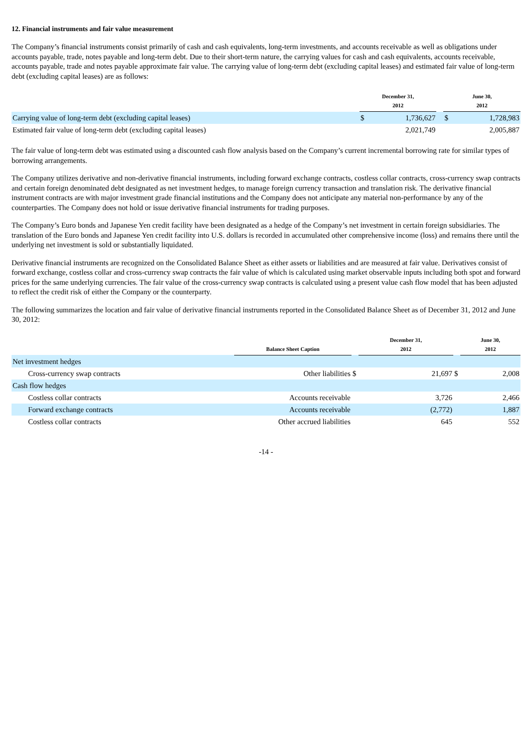12. Financial instruments and fair value measurement
The Company’s financial instruments consist primarily of cash and cash equivalents, long-term investments, and accounts receivable as well as obligations under accounts payable, trade, notes payable and long-term debt. Due to their short-term nature, the carrying values for cash and cash equivalents, accounts receivable, accounts payable, trade and notes payable approximate fair value. The carrying value of long-term debt (excluding capital leases) and estimated fair value of long-term debt (excluding capital leases) are as follows:
| | December 31, 2012 | | | June 30, 2012 | |
| --- | --- | --- | --- | --- | --- |
| Carrying value of long-term debt (excluding capital leases) | $ | 1,736,627 | | $ | 1,728,983 |
| Estimated fair value of long-term debt (excluding capital leases) | | 2,021,749 | | | 2,005,887 |
The fair value of long-term debt was estimated using a discounted cash flow analysis based on the Company’s current incremental borrowing rate for similar types of borrowing arrangements.
The Company utilizes derivative and non-derivative financial instruments, including forward exchange contracts, costless collar contracts, cross-currency swap contracts and certain foreign denominated debt designated as net investment hedges, to manage foreign currency transaction and translation risk. The derivative financial instrument contracts are with major investment grade financial institutions and the Company does not anticipate any material non-performance by any of the counterparties. The Company does not hold or issue derivative financial instruments for trading purposes.
The Company’s Euro bonds and Japanese Yen credit facility have been designated as a hedge of the Company’s net investment in certain foreign subsidiaries. The translation of the Euro bonds and Japanese Yen credit facility into U.S. dollars is recorded in accumulated other comprehensive income (loss) and remains there until the underlying net investment is sold or substantially liquidated.
Derivative financial instruments are recognized on the Consolidated Balance Sheet as either assets or liabilities and are measured at fair value. Derivatives consist of forward exchange, costless collar and cross-currency swap contracts the fair value of which is calculated using market observable inputs including both spot and forward prices for the same underlying currencies. The fair value of the cross-currency swap contracts is calculated using a present value cash flow model that has been adjusted to reflect the credit risk of either the Company or the counterparty.
The following summarizes the location and fair value of derivative financial instruments reported in the Consolidated Balance Sheet as of December 31, 2012 and June 30, 2012:
| | Balance Sheet Caption | | December 31, 2012 | | | June 30, 2012 | |
| --- | --- | --- | --- | --- | --- | --- | --- |
| Net investment hedges | | | | | | | |
| Cross-currency swap contracts | Other liabilities | $ | | 21,697 | $ | | 2,008 |
| Cash flow hedges | | | | | | | |
| Costless collar contracts | Accounts receivable | | | 3,726 | | | 2,466 |
| Forward exchange contracts | Accounts receivable | | | (2,772) | | | 1,887 |
| Costless collar contracts | Other accrued liabilities | | | 645 | | | 552 |
-14 -